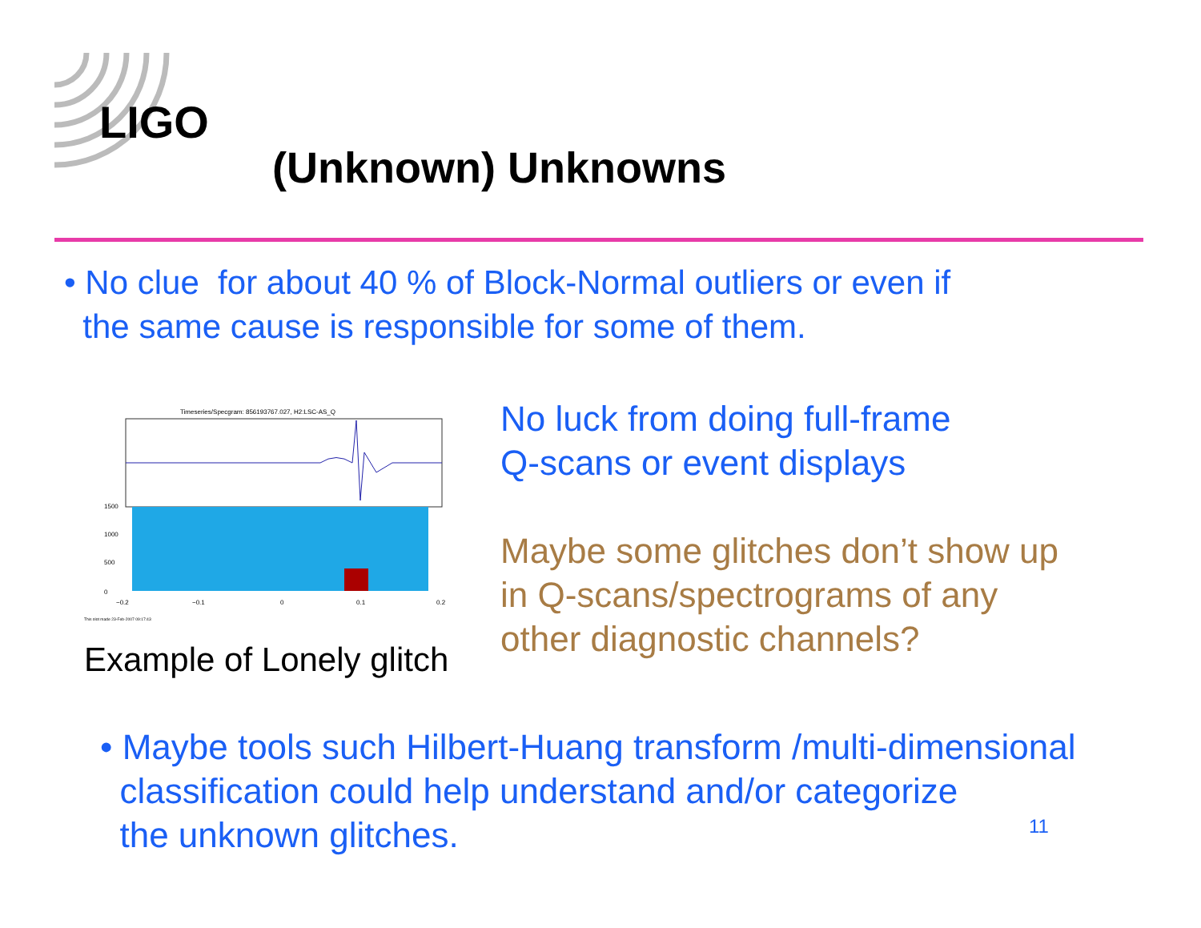LIGO
(Unknown) Unknowns
• No clue for about 40 % of Block-Normal outliers or even if
the same cause is responsible for some of them.
Timeseries/Specgram: 856193767.027, H2:LSC-AS_Q
0
500
1000
1500
−0.2
−0.1
0
0.1
0.2
This plot made 23-Feb-2007 09:17:43
Example of Lonely glitch
No luck from doing full-frame
Q-scans or event displays
Maybe some glitches don’t show up
in Q-scans/spectrograms of any
other diagnostic channels?
• Maybe tools such Hilbert-Huang transform /multi-dimensional
classification could help understand and/or categorize
the unknown glitches.
11